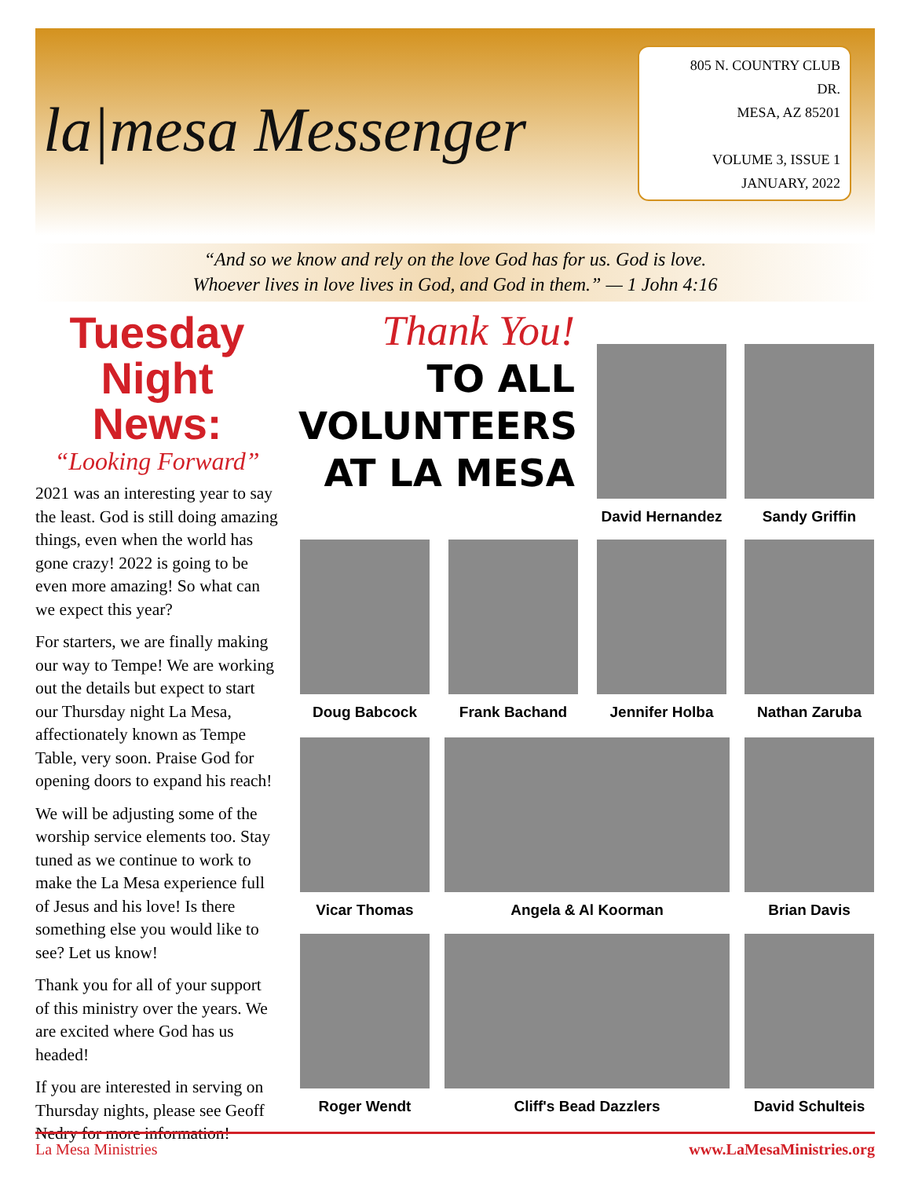la|mesa Messenger
805 N. COUNTRY CLUB
DR.
MESA, AZ 85201
VOLUME 3, ISSUE 1
JANUARY, 2022
“And so we know and rely on the love God has for us. God is love.
Whoever lives in love lives in God, and God in them.” — 1 John 4:16
Tuesday
Night News:
“Looking Forward”
2021 was an interesting year to say the least. God is still doing amazing things, even when the world has gone crazy! 2022 is going to be even more amazing! So what can we expect this year?
For starters, we are finally making our way to Tempe! We are working out the details but expect to start our Thursday night La Mesa, affectionately known as Tempe Table, very soon. Praise God for opening doors to expand his reach!
We will be adjusting some of the worship service elements too. Stay tuned as we continue to work to make the La Mesa experience full of Jesus and his love! Is there something else you would like to see? Let us know!
Thank you for all of your support of this ministry over the years. We are excited where God has us headed!
If you are interested in serving on Thursday nights, please see Geoff Nedry for more information!
Thank You!
TO ALL
VOLUNTEERS
AT LA MESA
David Hernandez
Sandy Griffin
Doug Babcock Frank Bachand Jennifer Holba Nathan Zaruba
Vicar Thomas Angela & Al Koorman Brian Davis
Roger Wendt Cliff's Bead Dazzlers
David Schulteis
La Mesa Ministries www.LaMesaMinistries.org